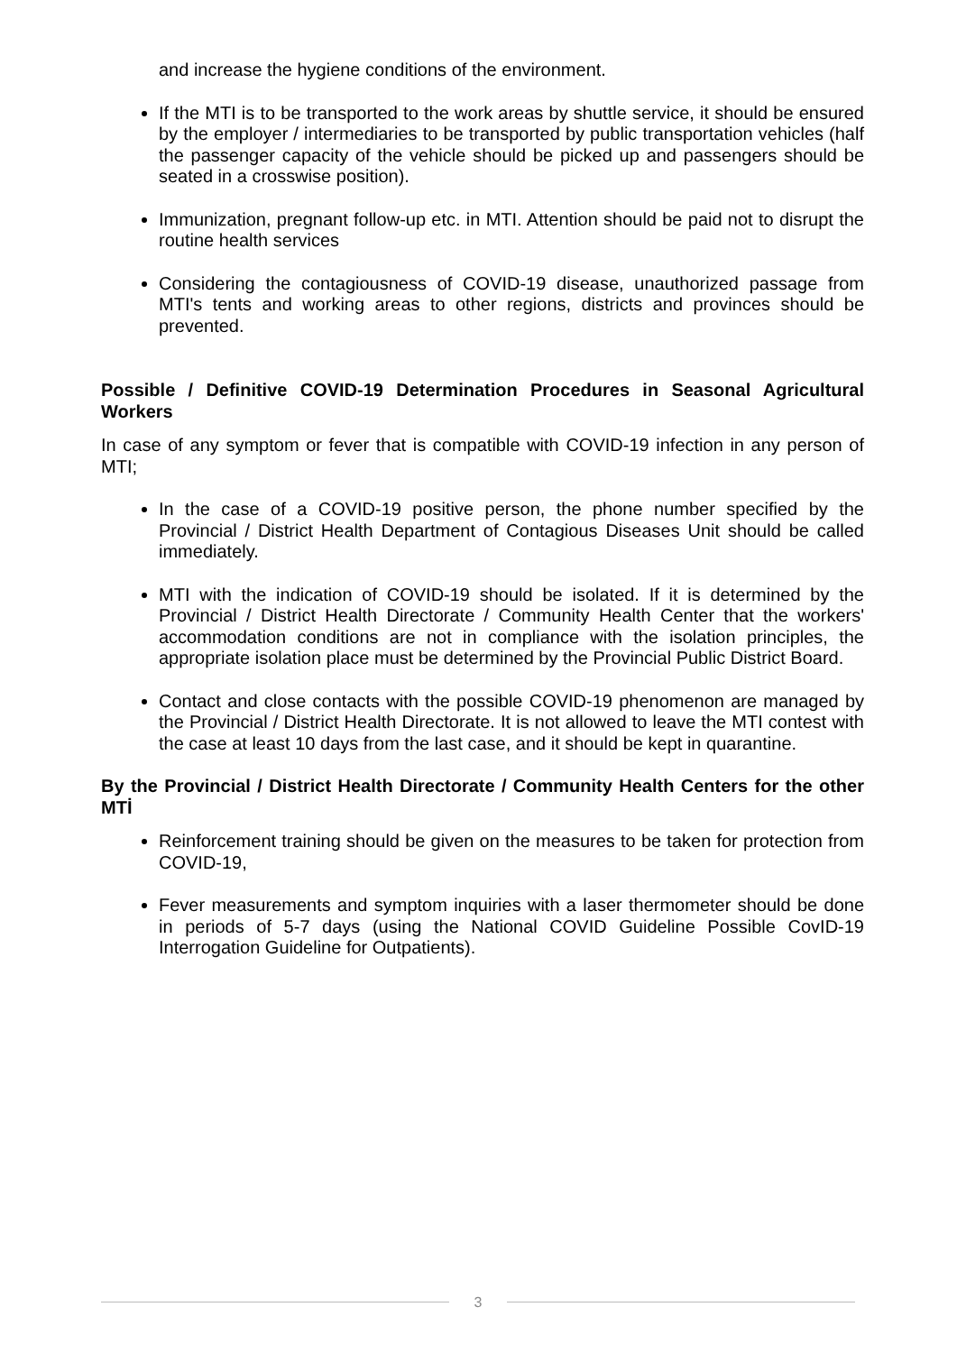and increase the hygiene conditions of the environment.
If the MTI is to be transported to the work areas by shuttle service, it should be ensured by the employer / intermediaries to be transported by public transportation vehicles (half the passenger capacity of the vehicle should be picked up and passengers should be seated in a crosswise position).
Immunization, pregnant follow-up etc. in MTI. Attention should be paid not to disrupt the routine health services
Considering the contagiousness of COVID-19 disease, unauthorized passage from MTI's tents and working areas to other regions, districts and provinces should be prevented.
Possible / Definitive COVID-19 Determination Procedures in Seasonal Agricultural Workers
In case of any symptom or fever that is compatible with COVID-19 infection in any person of MTI;
In the case of a COVID-19 positive person, the phone number specified by the Provincial / District Health Department of Contagious Diseases Unit should be called immediately.
MTI with the indication of COVID-19 should be isolated. If it is determined by the Provincial / District Health Directorate / Community Health Center that the workers' accommodation conditions are not in compliance with the isolation principles, the appropriate isolation place must be determined by the Provincial Public District Board.
Contact and close contacts with the possible COVID-19 phenomenon are managed by the Provincial / District Health Directorate. It is not allowed to leave the MTI contest with the case at least 10 days from the last case, and it should be kept in quarantine.
By the Provincial / District Health Directorate / Community Health Centers for the other MTİ
Reinforcement training should be given on the measures to be taken for protection from COVID-19,
Fever measurements and symptom inquiries with a laser thermometer should be done in periods of 5-7 days (using the National COVID Guideline Possible CovID-19 Interrogation Guideline for Outpatients).
3